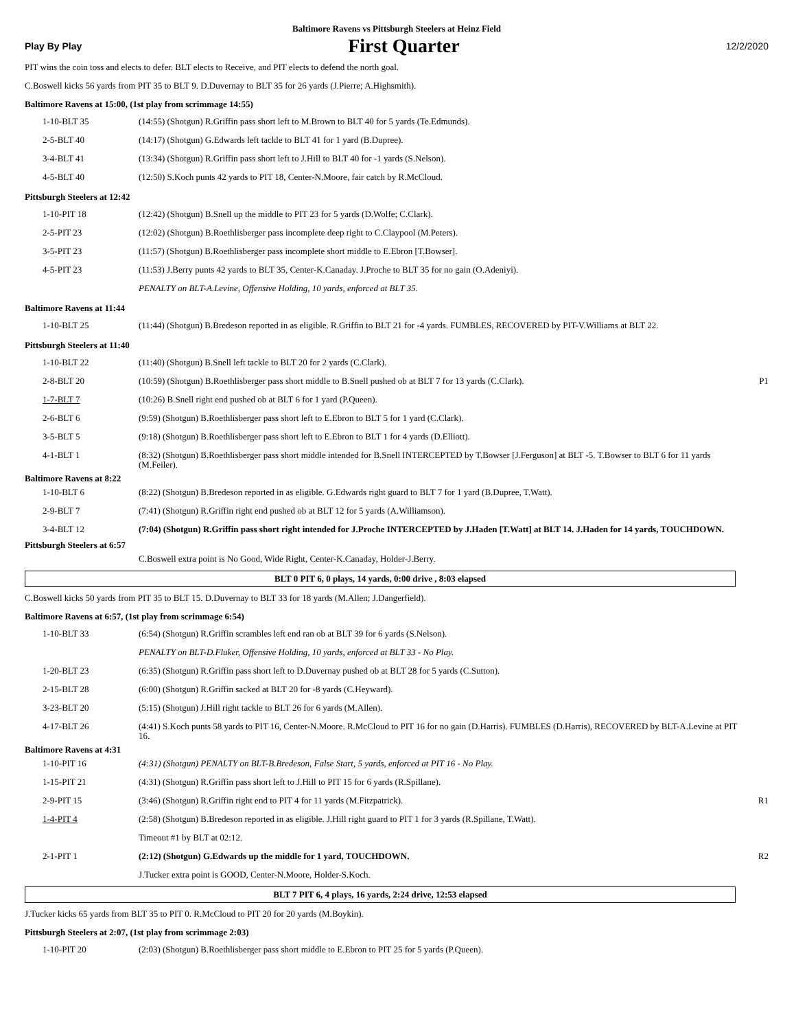Baltimore Ravens vs Pittsburgh Steelers at Heinz Field
Play By Play First Quarter 12/2/2020
PIT wins the coin toss and elects to defer. BLT elects to Receive, and PIT elects to defend the north goal.
C.Boswell kicks 56 yards from PIT 35 to BLT 9. D.Duvernay to BLT 35 for 26 yards (J.Pierre; A.Highsmith).
Baltimore Ravens at 15:00, (1st play from scrimmage 14:55)
| 1-10-BLT 35 | (14:55) (Shotgun) R.Griffin pass short left to M.Brown to BLT 40 for 5 yards (Te.Edmunds). | |
| 2-5-BLT 40 | (14:17) (Shotgun) G.Edwards left tackle to BLT 41 for 1 yard (B.Dupree). | |
| 3-4-BLT 41 | (13:34) (Shotgun) R.Griffin pass short left to J.Hill to BLT 40 for -1 yards (S.Nelson). | |
| 4-5-BLT 40 | (12:50) S.Koch punts 42 yards to PIT 18, Center-N.Moore, fair catch by R.McCloud. | |
Pittsburgh Steelers at 12:42
| 1-10-PIT 18 | (12:42) (Shotgun) B.Snell up the middle to PIT 23 for 5 yards (D.Wolfe; C.Clark). | |
| 2-5-PIT 23 | (12:02) (Shotgun) B.Roethlisberger pass incomplete deep right to C.Claypool (M.Peters). | |
| 3-5-PIT 23 | (11:57) (Shotgun) B.Roethlisberger pass incomplete short middle to E.Ebron [T.Bowser]. | |
| 4-5-PIT 23 | (11:53) J.Berry punts 42 yards to BLT 35, Center-K.Canaday. J.Proche to BLT 35 for no gain (O.Adeniyi). | |
| | PENALTY on BLT-A.Levine, Offensive Holding, 10 yards, enforced at BLT 35. | |
Baltimore Ravens at 11:44
| 1-10-BLT 25 | (11:44) (Shotgun) B.Bredeson reported in as eligible. R.Griffin to BLT 21 for -4 yards. FUMBLES, RECOVERED by PIT-V.Williams at BLT 22. | |
Pittsburgh Steelers at 11:40
| 1-10-BLT 22 | (11:40) (Shotgun) B.Snell left tackle to BLT 20 for 2 yards (C.Clark). | |
| 2-8-BLT 20 | (10:59) (Shotgun) B.Roethlisberger pass short middle to B.Snell pushed ob at BLT 7 for 13 yards (C.Clark). | P1 |
| 1-7-BLT 7 | (10:26) B.Snell right end pushed ob at BLT 6 for 1 yard (P.Queen). | |
| 2-6-BLT 6 | (9:59) (Shotgun) B.Roethlisberger pass short left to E.Ebron to BLT 5 for 1 yard (C.Clark). | |
| 3-5-BLT 5 | (9:18) (Shotgun) B.Roethlisberger pass short left to E.Ebron to BLT 1 for 4 yards (D.Elliott). | |
| 4-1-BLT 1 | (8:32) (Shotgun) B.Roethlisberger pass short middle intended for B.Snell INTERCEPTED by T.Bowser [J.Ferguson] at BLT -5. T.Bowser to BLT 6 for 11 yards (M.Feiler). | |
Baltimore Ravens at 8:22
| 1-10-BLT 6 | (8:22) (Shotgun) B.Bredeson reported in as eligible. G.Edwards right guard to BLT 7 for 1 yard (B.Dupree, T.Watt). | |
| 2-9-BLT 7 | (7:41) (Shotgun) R.Griffin right end pushed ob at BLT 12 for 5 yards (A.Williamson). | |
| 3-4-BLT 12 | (7:04) (Shotgun) R.Griffin pass short right intended for J.Proche INTERCEPTED by J.Haden [T.Watt] at BLT 14. J.Haden for 14 yards, TOUCHDOWN. | |
Pittsburgh Steelers at 6:57
| | C.Boswell extra point is No Good, Wide Right, Center-K.Canaday, Holder-J.Berry. | |
BLT 0 PIT 6, 0 plays, 14 yards, 0:00 drive , 8:03 elapsed
C.Boswell kicks 50 yards from PIT 35 to BLT 15. D.Duvernay to BLT 33 for 18 yards (M.Allen; J.Dangerfield).
Baltimore Ravens at 6:57, (1st play from scrimmage 6:54)
| 1-10-BLT 33 | (6:54) (Shotgun) R.Griffin scrambles left end ran ob at BLT 39 for 6 yards (S.Nelson). | |
| | PENALTY on BLT-D.Fluker, Offensive Holding, 10 yards, enforced at BLT 33 - No Play. | |
| 1-20-BLT 23 | (6:35) (Shotgun) R.Griffin pass short left to D.Duvernay pushed ob at BLT 28 for 5 yards (C.Sutton). | |
| 2-15-BLT 28 | (6:00) (Shotgun) R.Griffin sacked at BLT 20 for -8 yards (C.Heyward). | |
| 3-23-BLT 20 | (5:15) (Shotgun) J.Hill right tackle to BLT 26 for 6 yards (M.Allen). | |
| 4-17-BLT 26 | (4:41) S.Koch punts 58 yards to PIT 16, Center-N.Moore. R.McCloud to PIT 16 for no gain (D.Harris). FUMBLES (D.Harris), RECOVERED by BLT-A.Levine at PIT 16. | |
Baltimore Ravens at 4:31
| 1-10-PIT 16 | (4:31) (Shotgun) PENALTY on BLT-B.Bredeson, False Start, 5 yards, enforced at PIT 16 - No Play. | |
| 1-15-PIT 21 | (4:31) (Shotgun) R.Griffin pass short left to J.Hill to PIT 15 for 6 yards (R.Spillane). | |
| 2-9-PIT 15 | (3:46) (Shotgun) R.Griffin right end to PIT 4 for 11 yards (M.Fitzpatrick). | R1 |
| 1-4-PIT 4 | (2:58) (Shotgun) B.Bredeson reported in as eligible. J.Hill right guard to PIT 1 for 3 yards (R.Spillane, T.Watt). | |
| | Timeout #1 by BLT at 02:12. | |
| 2-1-PIT 1 | (2:12) (Shotgun) G.Edwards up the middle for 1 yard, TOUCHDOWN. | R2 |
| | J.Tucker extra point is GOOD, Center-N.Moore, Holder-S.Koch. | |
BLT 7 PIT 6, 4 plays, 16 yards, 2:24 drive, 12:53 elapsed
J.Tucker kicks 65 yards from BLT 35 to PIT 0. R.McCloud to PIT 20 for 20 yards (M.Boykin).
Pittsburgh Steelers at 2:07, (1st play from scrimmage 2:03)
| 1-10-PIT 20 | (2:03) (Shotgun) B.Roethlisberger pass short middle to E.Ebron to PIT 25 for 5 yards (P.Queen). | |